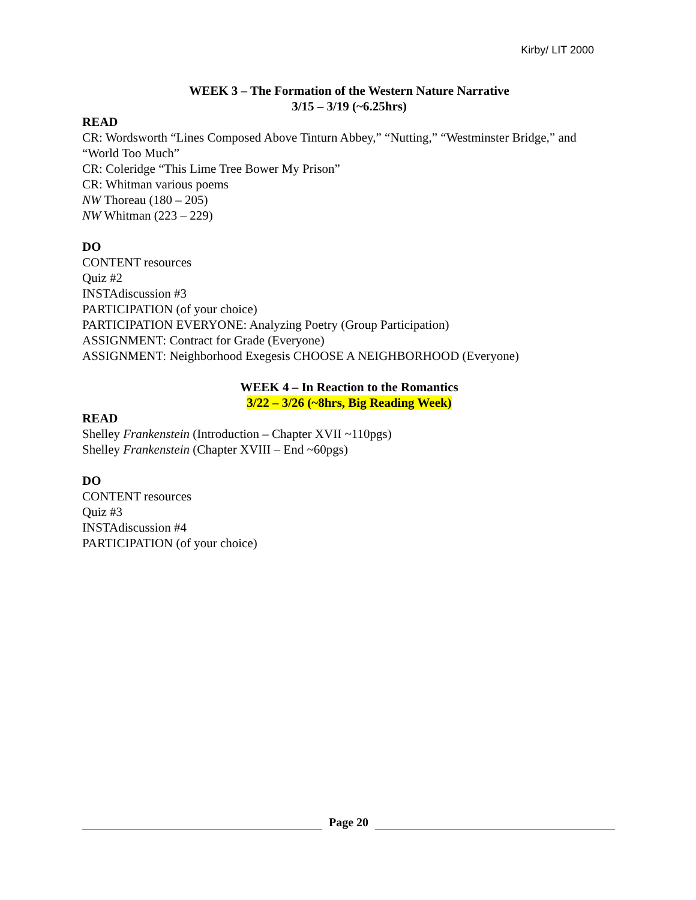Kirby/ LIT 2000
WEEK 3 – The Formation of the Western Nature Narrative
3/15 – 3/19 (~6.25hrs)
READ
CR: Wordsworth “Lines Composed Above Tinturn Abbey,” “Nutting,” “Westminster Bridge,” and “World Too Much”
CR: Coleridge “This Lime Tree Bower My Prison”
CR: Whitman various poems
NW Thoreau (180 – 205)
NW Whitman (223 – 229)
DO
CONTENT resources
Quiz #2
INSTAdiscussion #3
PARTICIPATION (of your choice)
PARTICIPATION EVERYONE: Analyzing Poetry (Group Participation)
ASSIGNMENT: Contract for Grade (Everyone)
ASSIGNMENT: Neighborhood Exegesis CHOOSE A NEIGHBORHOOD (Everyone)
WEEK 4 – In Reaction to the Romantics
3/22 – 3/26 (~8hrs, Big Reading Week)
READ
Shelley Frankenstein (Introduction – Chapter XVII ~110pgs)
Shelley Frankenstein (Chapter XVIII – End ~60pgs)
DO
CONTENT resources
Quiz #3
INSTAdiscussion #4
PARTICIPATION (of your choice)
Page 20